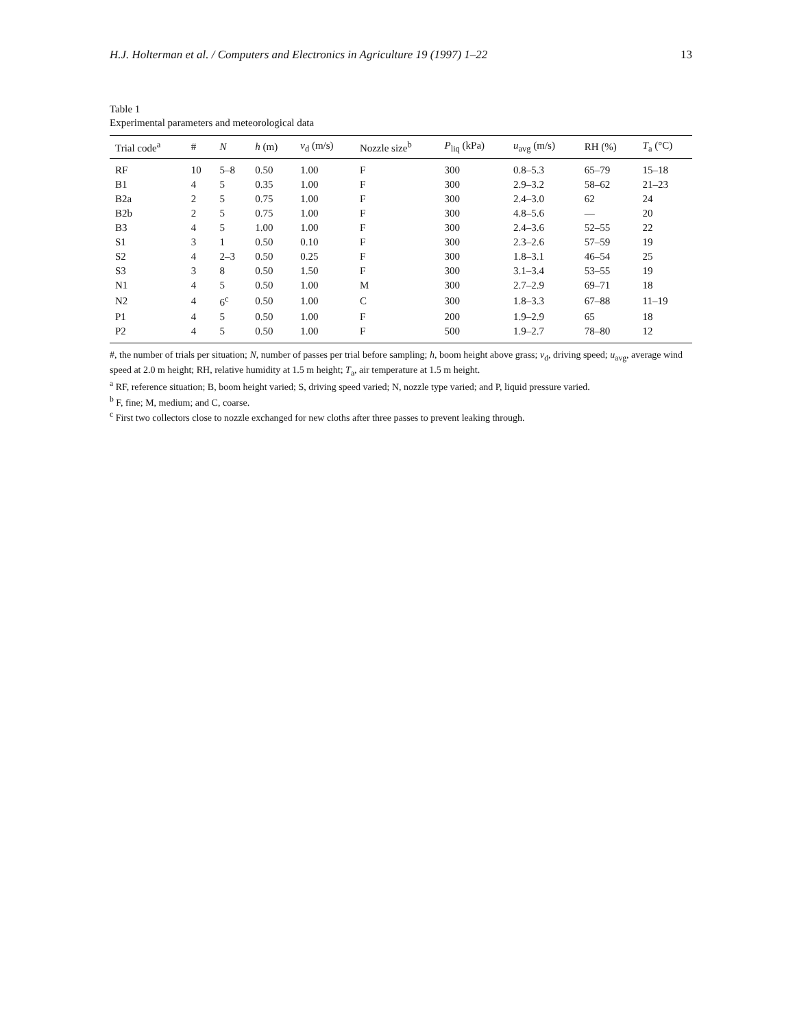H.J. Holterman et al. / Computers and Electronics in Agriculture 19 (1997) 1–22 13
Table 1
Experimental parameters and meteorological data
| Trial code<sup>a</sup> | # | N | h (m) | v<sub>d</sub> (m/s) | Nozzle size<sup>b</sup> | P<sub>liq</sub> (kPa) | u<sub>avg</sub> (m/s) | RH (%) | T<sub>a</sub> (°C) |
| --- | --- | --- | --- | --- | --- | --- | --- | --- | --- |
| RF | 10 | 5–8 | 0.50 | 1.00 | F | 300 | 0.8–5.3 | 65–79 | 15–18 |
| B1 | 4 | 5 | 0.35 | 1.00 | F | 300 | 2.9–3.2 | 58–62 | 21–23 |
| B2a | 2 | 5 | 0.75 | 1.00 | F | 300 | 2.4–3.0 | 62 | 24 |
| B2b | 2 | 5 | 0.75 | 1.00 | F | 300 | 4.8–5.6 | — | 20 |
| B3 | 4 | 5 | 1.00 | 1.00 | F | 300 | 2.4–3.6 | 52–55 | 22 |
| S1 | 3 | 1 | 0.50 | 0.10 | F | 300 | 2.3–2.6 | 57–59 | 19 |
| S2 | 4 | 2–3 | 0.50 | 0.25 | F | 300 | 1.8–3.1 | 46–54 | 25 |
| S3 | 3 | 8 | 0.50 | 1.50 | F | 300 | 3.1–3.4 | 53–55 | 19 |
| N1 | 4 | 5 | 0.50 | 1.00 | M | 300 | 2.7–2.9 | 69–71 | 18 |
| N2 | 4 | 6<sup>c</sup> | 0.50 | 1.00 | C | 300 | 1.8–3.3 | 67–88 | 11–19 |
| P1 | 4 | 5 | 0.50 | 1.00 | F | 200 | 1.9–2.9 | 65 | 18 |
| P2 | 4 | 5 | 0.50 | 1.00 | F | 500 | 1.9–2.7 | 78–80 | 12 |
#, the number of trials per situation; N, number of passes per trial before sampling; h, boom height above grass; v<sub>d</sub>, driving speed; u<sub>avg</sub>, average wind speed at 2.0 m height; RH, relative humidity at 1.5 m height; T<sub>a</sub>, air temperature at 1.5 m height.
<sup>a</sup> RF, reference situation; B, boom height varied; S, driving speed varied; N, nozzle type varied; and P, liquid pressure varied.
<sup>b</sup> F, fine; M, medium; and C, coarse.
<sup>c</sup> First two collectors close to nozzle exchanged for new cloths after three passes to prevent leaking through.